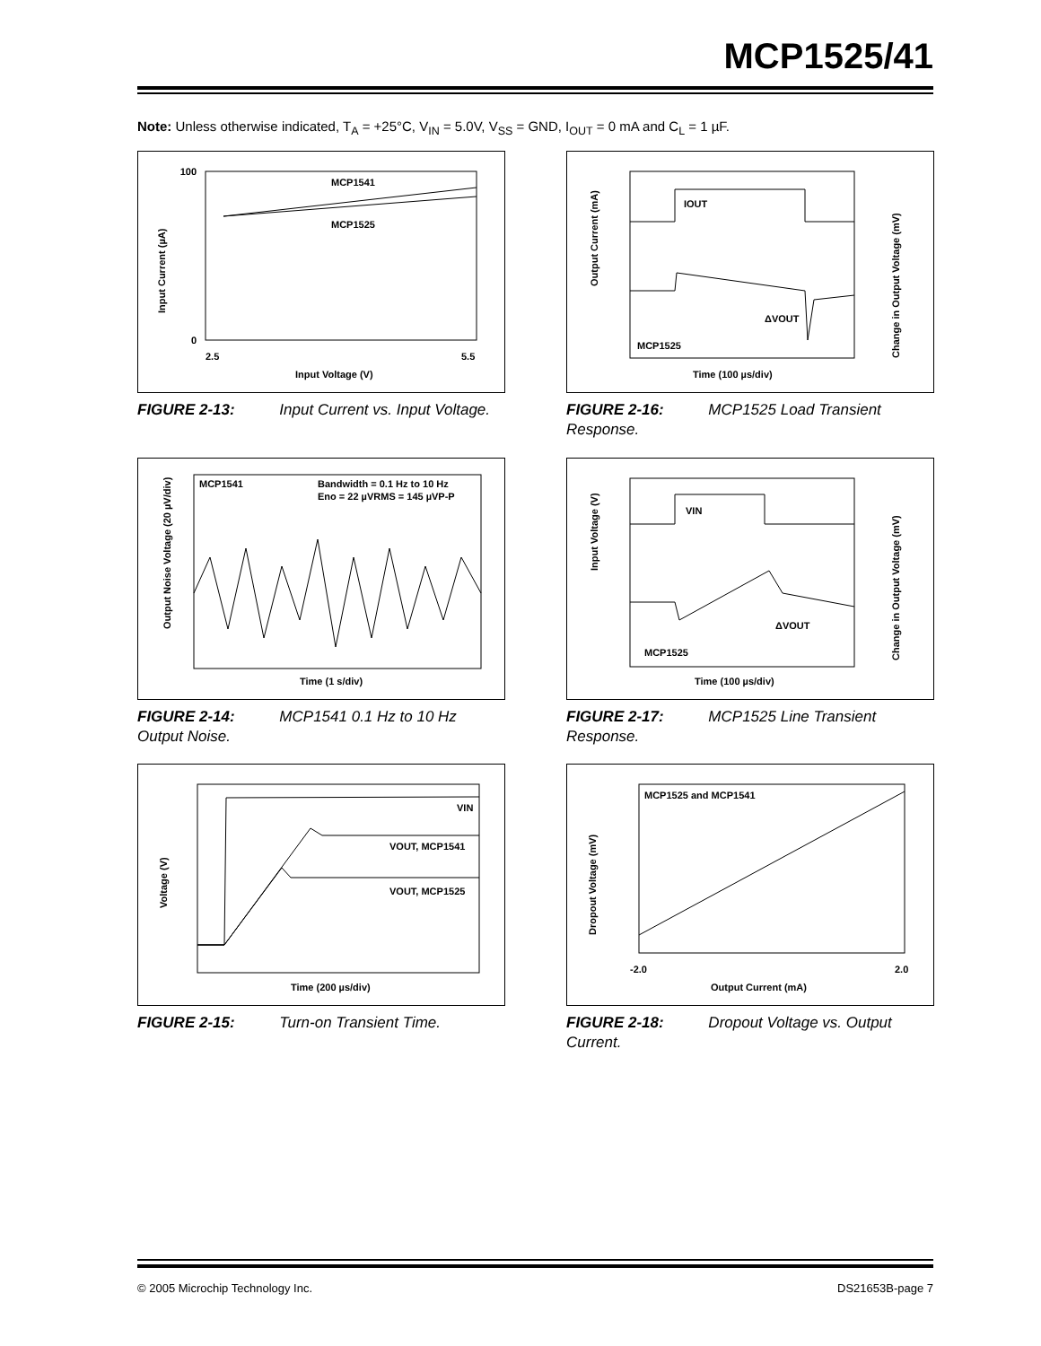MCP1525/41
Note: Unless otherwise indicated, T<sub>A</sub> = +25°C, V<sub>IN</sub> = 5.0V, V<sub>SS</sub> = GND, I<sub>OUT</sub> = 0 mA and C<sub>L</sub> = 1 µF.
MCP1541
MCP1525
Input Current (µA)
100
0
2.5
5.5
Input Voltage (V)
FIGURE 2-13: Input Current vs. Input Voltage.
IOUT
ΔVOUT
MCP1525
Time (100 µs/div)
Output Current (mA)
Change in Output Voltage (mV)
FIGURE 2-16: MCP1525 Load Transient Response.
MCP1541
Bandwidth = 0.1 Hz to 10 Hz
Eno = 22 µVRMS = 145 µVP-P
Time (1 s/div)
Output Noise Voltage (20 µV/div)
FIGURE 2-14: MCP1541 0.1 Hz to 10 Hz Output Noise.
VIN
ΔVOUT
MCP1525
Time (100 µs/div)
Input Voltage (V)
Change in Output Voltage (mV)
FIGURE 2-17: MCP1525 Line Transient Response.
VIN
VOUT, MCP1541
VOUT, MCP1525
Time (200 µs/div)
Voltage (V)
FIGURE 2-15: Turn-on Transient Time.
MCP1525 and MCP1541
-2.0
2.0
Output Current (mA)
Dropout Voltage (mV)
FIGURE 2-18: Dropout Voltage vs. Output Current.
© 2005 Microchip Technology Inc.
DS21653B-page 7